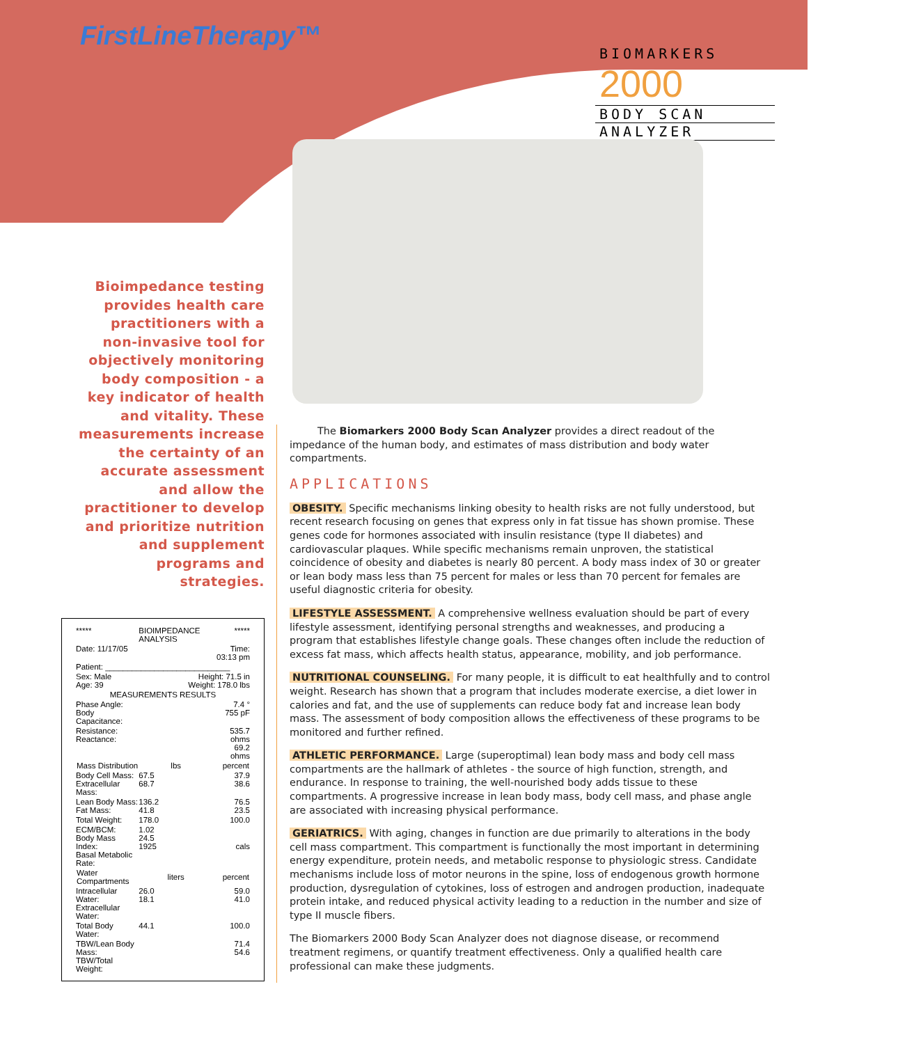FirstLineTherapy™
BIOMARKERS 2000
BODY SCAN
ANALYZER
Bioimpedance testing provides health care practitioners with a non-invasive tool for objectively monitoring body composition - a key indicator of health and vitality. These measurements increase the certainty of an accurate assessment and allow the practitioner to develop and prioritize nutrition and supplement programs and strategies.
| ***** | BIOIMPEDANCE ANALYSIS | ***** |
| Date: 11/17/05 | | Time: 03:13 pm |
| Patient: ____________________________ | | |
| Sex: Male Age: 39 | Height: 71.5 in Weight: 178.0 lbs | |
| MEASUREMENTS RESULTS | | |
| Phase Angle: Body Capacitance: | | 7.4 ° 755 pF |
| Resistance: Reactance: | | 535.7 ohms 69.2 ohms |
| Mass Distribution | lbs | percent |
| Body Cell Mass: Extracellular Mass: | 67.5 68.7 | 37.9 38.6 |
| Lean Body Mass: Fat Mass: | 136.2 41.8 | 76.5 23.5 |
| Total Weight: | 178.0 | 100.0 |
| ECM/BCM: Body Mass Index: Basal Metabolic Rate: | 1.02 24.5 1925 | cals |
| Water Compartments | liters | percent |
| Intracellular Water: Extracellular Water: | 26.0 18.1 | 59.0 41.0 |
| Total Body Water: | 44.1 | 100.0 |
| TBW/Lean Body Mass: TBW/Total Weight: | | 71.4 54.6 |
The Biomarkers 2000 Body Scan Analyzer provides a direct readout of the impedance of the human body, and estimates of mass distribution and body water compartments.
APPLICATIONS
OBESITY. Specific mechanisms linking obesity to health risks are not fully understood, but recent research focusing on genes that express only in fat tissue has shown promise. These genes code for hormones associated with insulin resistance (type II diabetes) and cardiovascular plaques. While specific mechanisms remain unproven, the statistical coincidence of obesity and diabetes is nearly 80 percent. A body mass index of 30 or greater or lean body mass less than 75 percent for males or less than 70 percent for females are useful diagnostic criteria for obesity.
LIFESTYLE ASSESSMENT. A comprehensive wellness evaluation should be part of every lifestyle assessment, identifying personal strengths and weaknesses, and producing a program that establishes lifestyle change goals. These changes often include the reduction of excess fat mass, which affects health status, appearance, mobility, and job performance.
NUTRITIONAL COUNSELING. For many people, it is difficult to eat healthfully and to control weight. Research has shown that a program that includes moderate exercise, a diet lower in calories and fat, and the use of supplements can reduce body fat and increase lean body mass. The assessment of body composition allows the effectiveness of these programs to be monitored and further refined.
ATHLETIC PERFORMANCE. Large (superoptimal) lean body mass and body cell mass compartments are the hallmark of athletes - the source of high function, strength, and endurance. In response to training, the well-nourished body adds tissue to these compartments. A progressive increase in lean body mass, body cell mass, and phase angle are associated with increasing physical performance.
GERIATRICS. With aging, changes in function are due primarily to alterations in the body cell mass compartment. This compartment is functionally the most important in determining energy expenditure, protein needs, and metabolic response to physiologic stress. Candidate mechanisms include loss of motor neurons in the spine, loss of endogenous growth hormone production, dysregulation of cytokines, loss of estrogen and androgen production, inadequate protein intake, and reduced physical activity leading to a reduction in the number and size of type II muscle fibers.
The Biomarkers 2000 Body Scan Analyzer does not diagnose disease, or recommend treatment regimens, or quantify treatment effectiveness. Only a qualified health care professional can make these judgments.